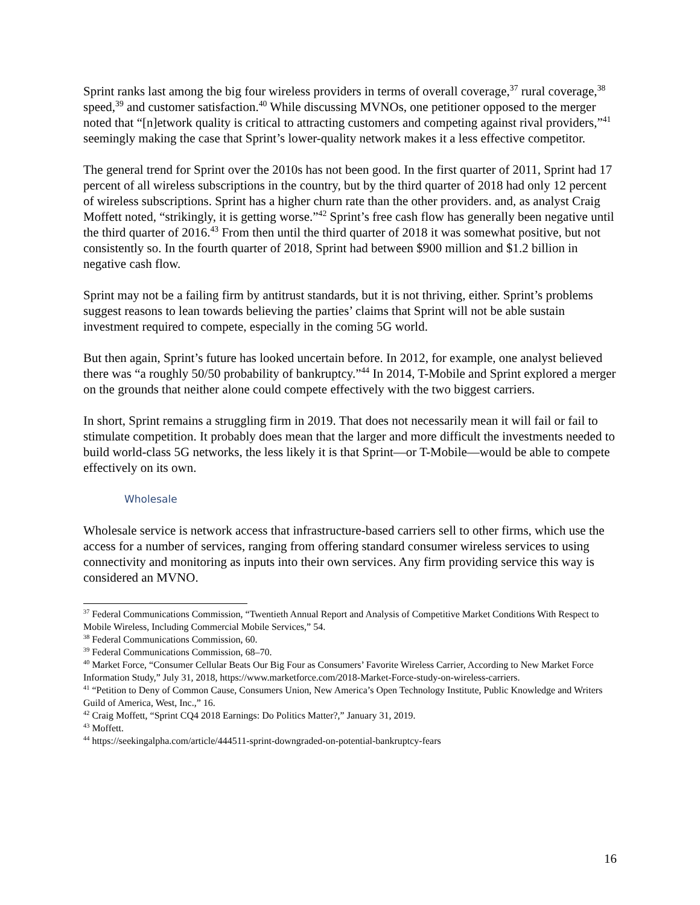Sprint ranks last among the big four wireless providers in terms of overall coverage,<sup>37</sup> rural coverage,<sup>38</sup> speed,<sup>39</sup> and customer satisfaction.<sup>40</sup> While discussing MVNOs, one petitioner opposed to the merger noted that “[n]etwork quality is critical to attracting customers and competing against rival providers,”<sup>41</sup> seemingly making the case that Sprint’s lower-quality network makes it a less effective competitor.
The general trend for Sprint over the 2010s has not been good. In the first quarter of 2011, Sprint had 17 percent of all wireless subscriptions in the country, but by the third quarter of 2018 had only 12 percent of wireless subscriptions. Sprint has a higher churn rate than the other providers. and, as analyst Craig Moffett noted, “strikingly, it is getting worse.”<sup>42</sup> Sprint’s free cash flow has generally been negative until the third quarter of 2016.<sup>43</sup> From then until the third quarter of 2018 it was somewhat positive, but not consistently so. In the fourth quarter of 2018, Sprint had between $900 million and $1.2 billion in negative cash flow.
Sprint may not be a failing firm by antitrust standards, but it is not thriving, either. Sprint’s problems suggest reasons to lean towards believing the parties’ claims that Sprint will not be able sustain investment required to compete, especially in the coming 5G world.
But then again, Sprint’s future has looked uncertain before. In 2012, for example, one analyst believed there was “a roughly 50/50 probability of bankruptcy.”<sup>44</sup> In 2014, T-Mobile and Sprint explored a merger on the grounds that neither alone could compete effectively with the two biggest carriers.
In short, Sprint remains a struggling firm in 2019. That does not necessarily mean it will fail or fail to stimulate competition. It probably does mean that the larger and more difficult the investments needed to build world-class 5G networks, the less likely it is that Sprint—or T-Mobile—would be able to compete effectively on its own.
Wholesale
Wholesale service is network access that infrastructure-based carriers sell to other firms, which use the access for a number of services, ranging from offering standard consumer wireless services to using connectivity and monitoring as inputs into their own services. Any firm providing service this way is considered an MVNO.
<sup>37</sup> Federal Communications Commission, “Twentieth Annual Report and Analysis of Competitive Market Conditions With Respect to Mobile Wireless, Including Commercial Mobile Services,” 54.
<sup>38</sup> Federal Communications Commission, 60.
<sup>39</sup> Federal Communications Commission, 68–70.
<sup>40</sup> Market Force, “Consumer Cellular Beats Our Big Four as Consumers’ Favorite Wireless Carrier, According to New Market Force Information Study,” July 31, 2018, https://www.marketforce.com/2018-Market-Force-study-on-wireless-carriers.
<sup>41</sup> “Petition to Deny of Common Cause, Consumers Union, New America’s Open Technology Institute, Public Knowledge and Writers Guild of America, West, Inc.,” 16.
<sup>42</sup> Craig Moffett, “Sprint CQ4 2018 Earnings: Do Politics Matter?,” January 31, 2019.
<sup>43</sup> Moffett.
<sup>44</sup> https://seekingalpha.com/article/444511-sprint-downgraded-on-potential-bankruptcy-fears
16